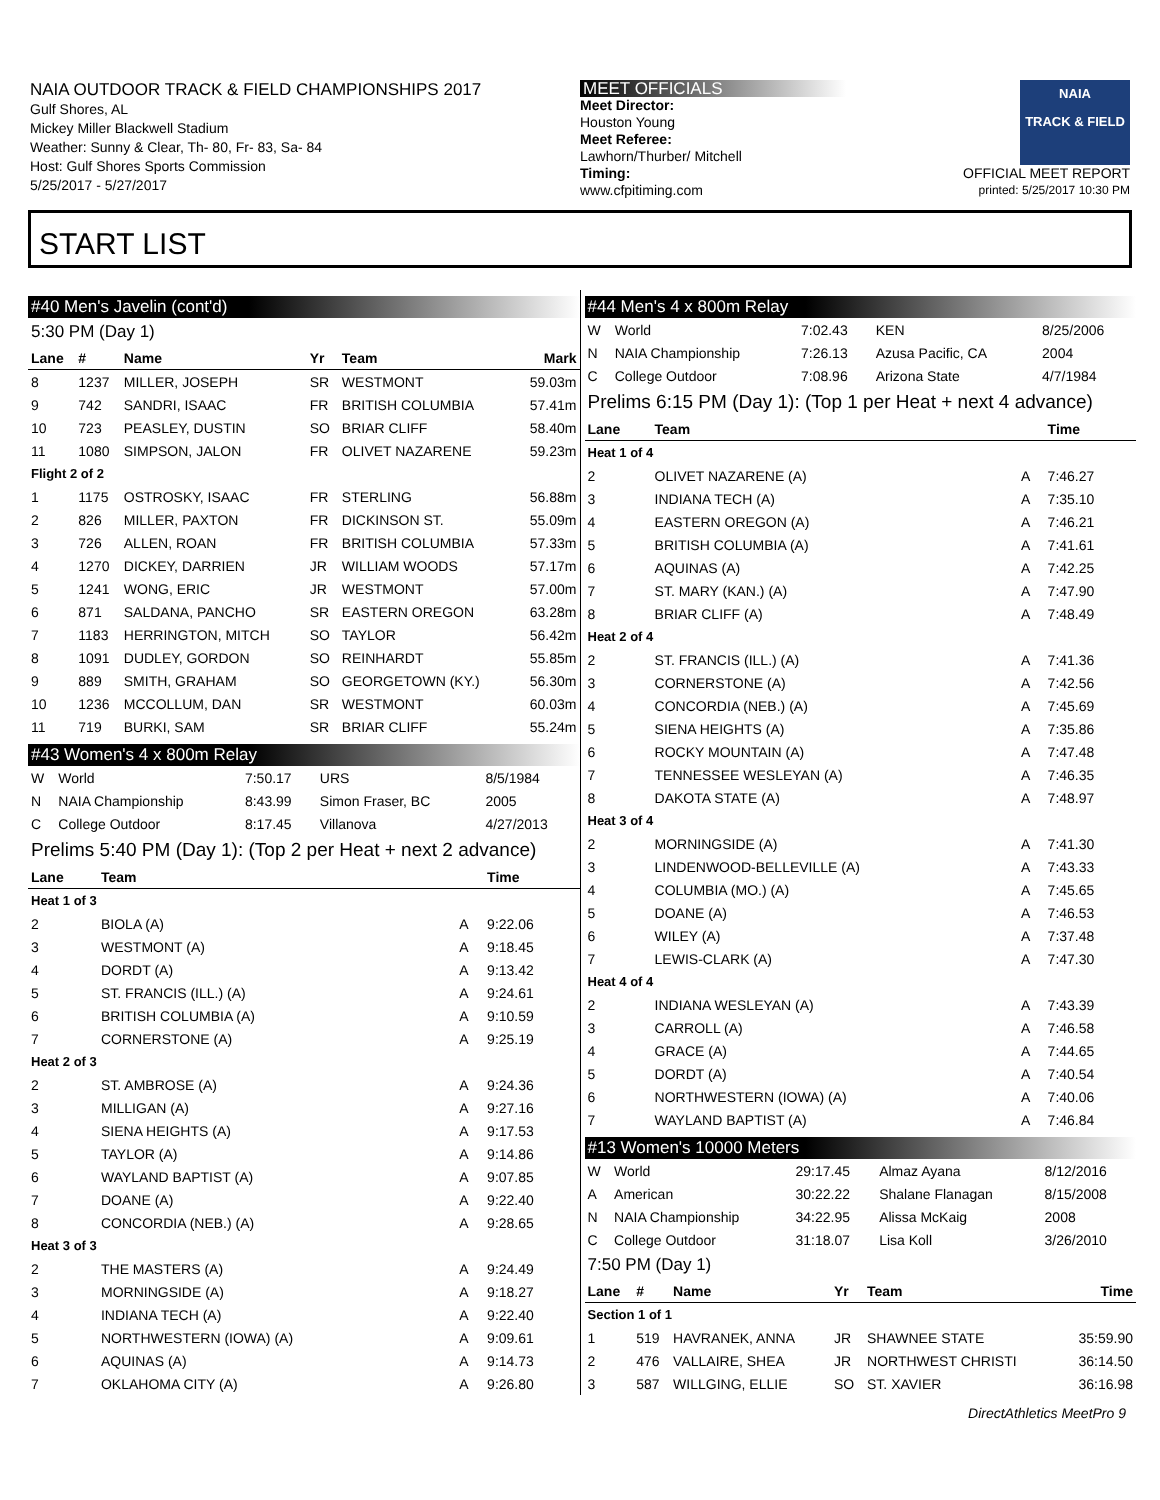NAIA OUTDOOR TRACK & FIELD CHAMPIONSHIPS 2017
Gulf Shores, AL
Mickey Miller Blackwell Stadium
Weather: Sunny & Clear, Th- 80, Fr- 83, Sa- 84
Host: Gulf Shores Sports Commission
5/25/2017 - 5/27/2017
MEET OFFICIALS
Meet Director:
Houston Young
Meet Referee:
Lawhorn/Thurber/ Mitchell
Timing:
www.cfpitiming.com
NAIA
TRACK & FIELD
OFFICIAL MEET REPORT
printed: 5/25/2017 10:30 PM
START LIST
#40 Men's Javelin (cont'd)
5:30 PM (Day 1)
| Lane | # | Name | Yr | Team | Mark |
| --- | --- | --- | --- | --- | --- |
| 8 | 1237 | MILLER, JOSEPH | SR | WESTMONT | 59.03m |
| 9 | 742 | SANDRI, ISAAC | FR | BRITISH COLUMBIA | 57.41m |
| 10 | 723 | PEASLEY, DUSTIN | SO | BRIAR CLIFF | 58.40m |
| 11 | 1080 | SIMPSON, JALON | FR | OLIVET NAZARENE | 59.23m |
| Flight 2 of 2 | | | | | |
| 1 | 1175 | OSTROSKY, ISAAC | FR | STERLING | 56.88m |
| 2 | 826 | MILLER, PAXTON | FR | DICKINSON ST. | 55.09m |
| 3 | 726 | ALLEN, ROAN | FR | BRITISH COLUMBIA | 57.33m |
| 4 | 1270 | DICKEY, DARRIEN | JR | WILLIAM WOODS | 57.17m |
| 5 | 1241 | WONG, ERIC | JR | WESTMONT | 57.00m |
| 6 | 871 | SALDANA, PANCHO | SR | EASTERN OREGON | 63.28m |
| 7 | 1183 | HERRINGTON, MITCH | SO | TAYLOR | 56.42m |
| 8 | 1091 | DUDLEY, GORDON | SO | REINHARDT | 55.85m |
| 9 | 889 | SMITH, GRAHAM | SO | GEORGETOWN (KY.) | 56.30m |
| 10 | 1236 | MCCOLLUM, DAN | SR | WESTMONT | 60.03m |
| 11 | 719 | BURKI, SAM | SR | BRIAR CLIFF | 55.24m |
#43 Women's 4 x 800m Relay
| W | World | 7:50.17 | URS | 8/5/1984 |
| N | NAIA Championship | 8:43.99 | Simon Fraser, BC | 2005 |
| C | College Outdoor | 8:17.45 | Villanova | 4/27/2013 |
Prelims 5:40 PM (Day 1): (Top 2 per Heat + next 2 advance)
| Lane | Team | | Time |
| --- | --- | --- | --- |
| Heat 1 of 3 | | | |
| 2 | BIOLA (A) | A | 9:22.06 |
| 3 | WESTMONT (A) | A | 9:18.45 |
| 4 | DORDT (A) | A | 9:13.42 |
| 5 | ST. FRANCIS (ILL.) (A) | A | 9:24.61 |
| 6 | BRITISH COLUMBIA (A) | A | 9:10.59 |
| 7 | CORNERSTONE (A) | A | 9:25.19 |
| Heat 2 of 3 | | | |
| 2 | ST. AMBROSE (A) | A | 9:24.36 |
| 3 | MILLIGAN (A) | A | 9:27.16 |
| 4 | SIENA HEIGHTS (A) | A | 9:17.53 |
| 5 | TAYLOR (A) | A | 9:14.86 |
| 6 | WAYLAND BAPTIST (A) | A | 9:07.85 |
| 7 | DOANE (A) | A | 9:22.40 |
| 8 | CONCORDIA (NEB.) (A) | A | 9:28.65 |
| Heat 3 of 3 | | | |
| 2 | THE MASTERS (A) | A | 9:24.49 |
| 3 | MORNINGSIDE (A) | A | 9:18.27 |
| 4 | INDIANA TECH (A) | A | 9:22.40 |
| 5 | NORTHWESTERN (IOWA) (A) | A | 9:09.61 |
| 6 | AQUINAS (A) | A | 9:14.73 |
| 7 | OKLAHOMA CITY (A) | A | 9:26.80 |
#44 Men's 4 x 800m Relay
| W | World | 7:02.43 | KEN | 8/25/2006 |
| N | NAIA Championship | 7:26.13 | Azusa Pacific, CA | 2004 |
| C | College Outdoor | 7:08.96 | Arizona State | 4/7/1984 |
Prelims 6:15 PM (Day 1): (Top 1 per Heat + next 4 advance)
| Lane | Team | | Time |
| --- | --- | --- | --- |
| Heat 1 of 4 | | | |
| 2 | OLIVET NAZARENE (A) | A | 7:46.27 |
| 3 | INDIANA TECH (A) | A | 7:35.10 |
| 4 | EASTERN OREGON (A) | A | 7:46.21 |
| 5 | BRITISH COLUMBIA (A) | A | 7:41.61 |
| 6 | AQUINAS (A) | A | 7:42.25 |
| 7 | ST. MARY (KAN.) (A) | A | 7:47.90 |
| 8 | BRIAR CLIFF (A) | A | 7:48.49 |
| Heat 2 of 4 | | | |
| 2 | ST. FRANCIS (ILL.) (A) | A | 7:41.36 |
| 3 | CORNERSTONE (A) | A | 7:42.56 |
| 4 | CONCORDIA (NEB.) (A) | A | 7:45.69 |
| 5 | SIENA HEIGHTS (A) | A | 7:35.86 |
| 6 | ROCKY MOUNTAIN (A) | A | 7:47.48 |
| 7 | TENNESSEE WESLEYAN (A) | A | 7:46.35 |
| 8 | DAKOTA STATE (A) | A | 7:48.97 |
| Heat 3 of 4 | | | |
| 2 | MORNINGSIDE (A) | A | 7:41.30 |
| 3 | LINDENWOOD-BELLEVILLE (A) | A | 7:43.33 |
| 4 | COLUMBIA (MO.) (A) | A | 7:45.65 |
| 5 | DOANE (A) | A | 7:46.53 |
| 6 | WILEY (A) | A | 7:37.48 |
| 7 | LEWIS-CLARK (A) | A | 7:47.30 |
| Heat 4 of 4 | | | |
| 2 | INDIANA WESLEYAN (A) | A | 7:43.39 |
| 3 | CARROLL (A) | A | 7:46.58 |
| 4 | GRACE (A) | A | 7:44.65 |
| 5 | DORDT (A) | A | 7:40.54 |
| 6 | NORTHWESTERN (IOWA) (A) | A | 7:40.06 |
| 7 | WAYLAND BAPTIST (A) | A | 7:46.84 |
#13 Women's 10000 Meters
| W | World | 29:17.45 | Almaz Ayana | 8/12/2016 |
| A | American | 30:22.22 | Shalane Flanagan | 8/15/2008 |
| N | NAIA Championship | 34:22.95 | Alissa McKaig | 2008 |
| C | College Outdoor | 31:18.07 | Lisa Koll | 3/26/2010 |
7:50 PM (Day 1)
| Lane | # | Name | Yr | Team | Time |
| --- | --- | --- | --- | --- | --- |
| Section 1 of 1 | | | | | |
| 1 | 519 | HAVRANEK, ANNA | JR | SHAWNEE STATE | 35:59.90 |
| 2 | 476 | VALLAIRE, SHEA | JR | NORTHWEST CHRISTI | 36:14.50 |
| 3 | 587 | WILLGING, ELLIE | SO | ST. XAVIER | 36:16.98 |
DirectAthletics MeetPro 9